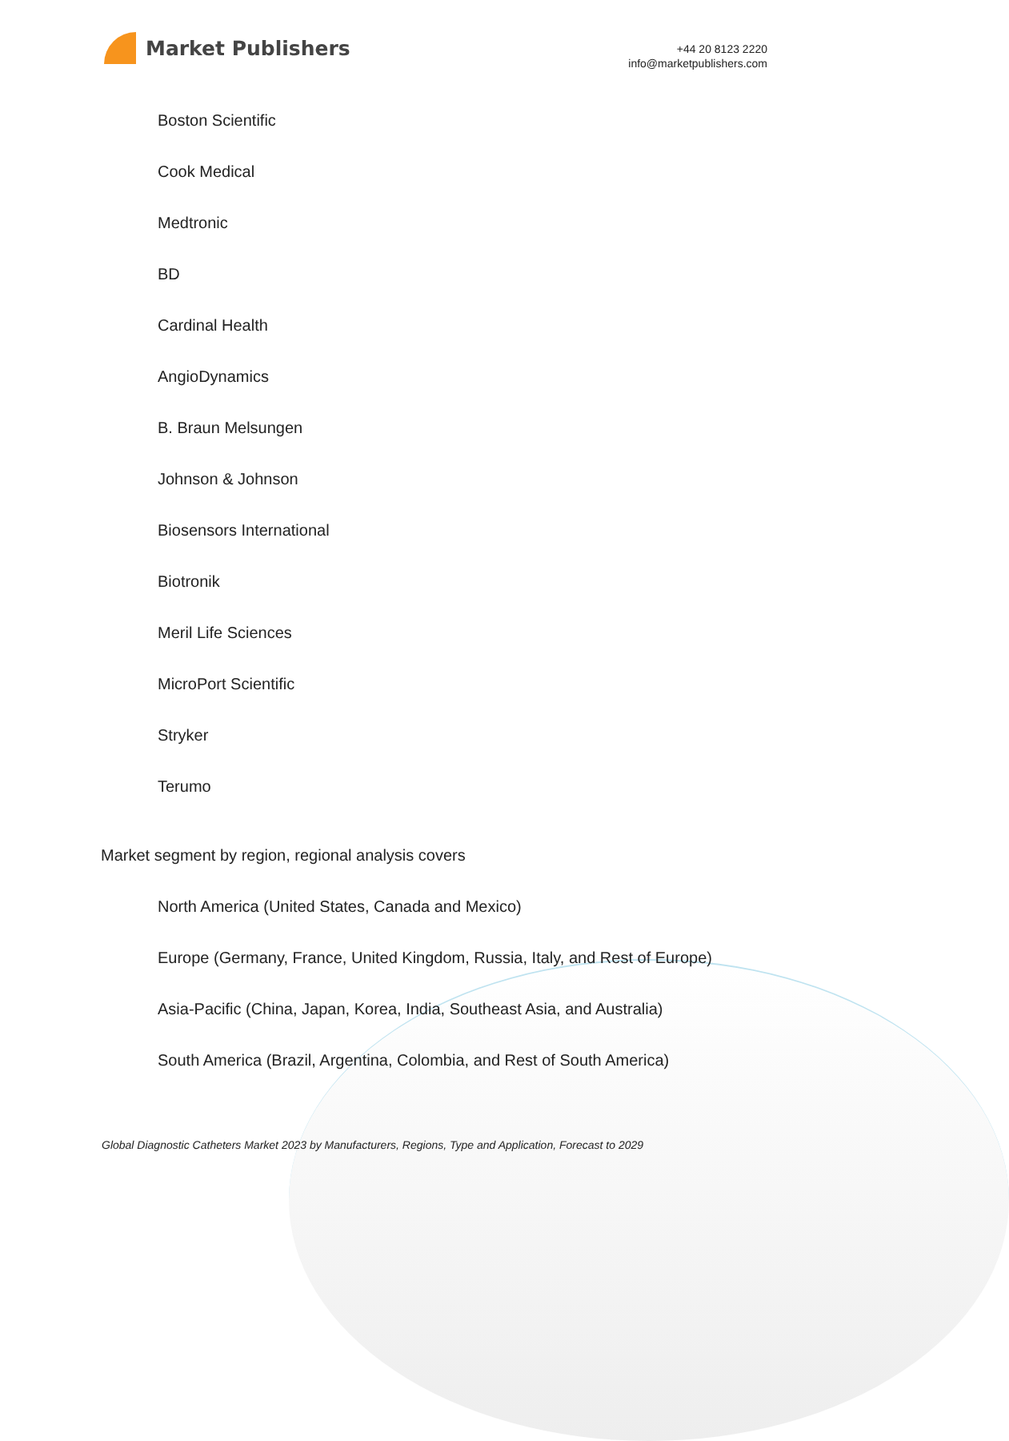Market Publishers
+44 20 8123 2220
info@marketpublishers.com
Boston Scientific
Cook Medical
Medtronic
BD
Cardinal Health
AngioDynamics
B. Braun Melsungen
Johnson & Johnson
Biosensors International
Biotronik
Meril Life Sciences
MicroPort Scientific
Stryker
Terumo
Market segment by region, regional analysis covers
North America (United States, Canada and Mexico)
Europe (Germany, France, United Kingdom, Russia, Italy, and Rest of Europe)
Asia-Pacific (China, Japan, Korea, India, Southeast Asia, and Australia)
South America (Brazil, Argentina, Colombia, and Rest of South America)
Global Diagnostic Catheters Market 2023 by Manufacturers, Regions, Type and Application, Forecast to 2029